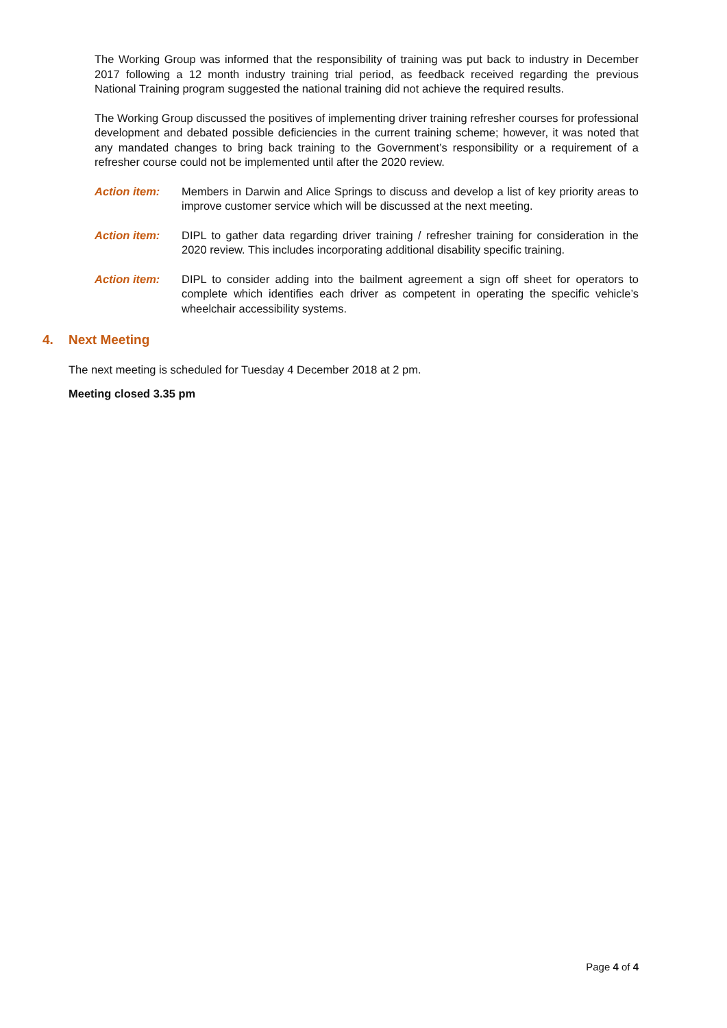The Working Group was informed that the responsibility of training was put back to industry in December 2017 following a 12 month industry training trial period, as feedback received regarding the previous National Training program suggested the national training did not achieve the required results.
The Working Group discussed the positives of implementing driver training refresher courses for professional development and debated possible deficiencies in the current training scheme; however, it was noted that any mandated changes to bring back training to the Government’s responsibility or a requirement of a refresher course could not be implemented until after the 2020 review.
Action item: Members in Darwin and Alice Springs to discuss and develop a list of key priority areas to improve customer service which will be discussed at the next meeting.
Action item: DIPL to gather data regarding driver training / refresher training for consideration in the 2020 review. This includes incorporating additional disability specific training.
Action item: DIPL to consider adding into the bailment agreement a sign off sheet for operators to complete which identifies each driver as competent in operating the specific vehicle’s wheelchair accessibility systems.
4. Next Meeting
The next meeting is scheduled for Tuesday 4 December 2018 at 2 pm.
Meeting closed 3.35 pm
Page 4 of 4